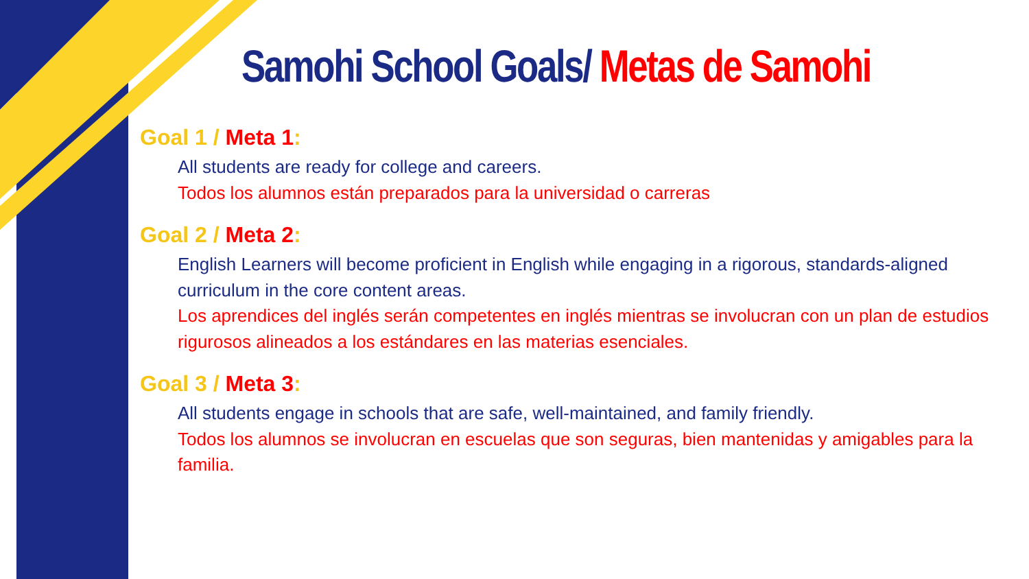Samohi School Goals/ Metas de Samohi
Goal 1 / Meta 1:
All students are ready for college and careers.
Todos los alumnos están preparados para la universidad o carreras
Goal 2 / Meta 2:
English Learners will become proficient in English while engaging in a rigorous, standards-aligned curriculum in the core content areas.
Los aprendices del inglés serán competentes en inglés mientras se involucran con un plan de estudios rigurosos alineados a los estándares en las materias esenciales.
Goal 3 / Meta 3:
All students engage in schools that are safe, well-maintained, and family friendly.
Todos los alumnos se involucran en escuelas que son seguras, bien mantenidas y amigables para la familia.